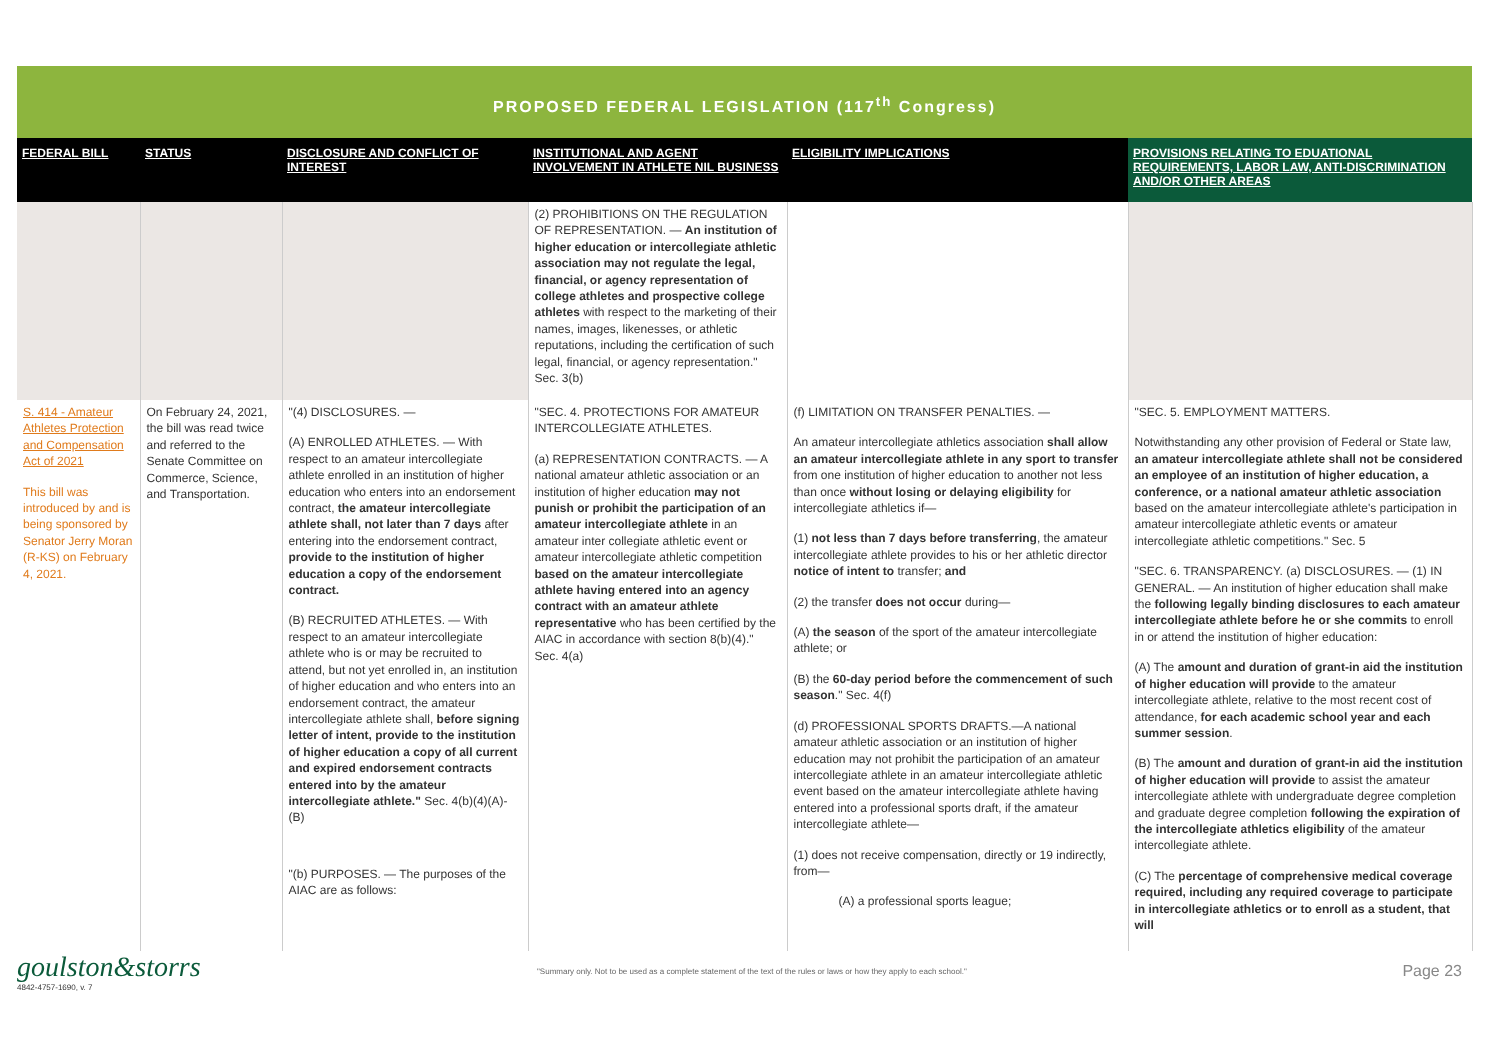PROPOSED FEDERAL LEGISLATION (117<sup>th</sup> Congress)
| FEDERAL BILL | STATUS | DISCLOSURE AND CONFLICT OF INTEREST | INSTITUTIONAL AND AGENT INVOLVEMENT IN ATHLETE NIL BUSINESS | ELIGIBILITY IMPLICATIONS | PROVISIONS RELATING TO EDUATIONAL REQUIREMENTS, LABOR LAW, ANTI-DISCRIMINATION AND/OR OTHER AREAS |
| --- | --- | --- | --- | --- | --- |
| | | | (2) PROHIBITIONS ON THE REGULATION OF REPRESENTATION. — An institution of higher education or intercollegiate athletic association may not regulate the legal, financial, or agency representation of college athletes and prospective college athletes with respect to the marketing of their names, images, likenesses, or athletic reputations, including the certification of such legal, financial, or agency representation." Sec. 3(b) | | |
| S. 414 - Amateur Athletes Protection and Compensation Act of 2021 This bill was introduced by and is being sponsored by Senator Jerry Moran (R-KS) on February 4, 2021. | On February 24, 2021, the bill was read twice and referred to the Senate Committee on Commerce, Science, and Transportation. | "(4) DISCLOSURES. — (A) ENROLLED ATHLETES. — With respect to an amateur intercollegiate athlete enrolled in an institution of higher education who enters into an endorsement contract, the amateur intercollegiate athlete shall, not later than 7 days after entering into the endorsement contract, provide to the institution of higher education a copy of the endorsement contract. (B) RECRUITED ATHLETES. — With respect to an amateur intercollegiate athlete who is or may be recruited to attend, but not yet enrolled in, an institution of higher education and who enters into an endorsement contract, the amateur intercollegiate athlete shall, before signing letter of intent, provide to the institution of higher education a copy of all current and expired endorsement contracts entered into by the amateur intercollegiate athlete." Sec. 4(b)(4)(A)-(B) "(b) PURPOSES. — The purposes of the AIAC are as follows: | "SEC. 4. PROTECTIONS FOR AMATEUR INTERCOLLEGIATE ATHLETES. (a) REPRESENTATION CONTRACTS. — A national amateur athletic association or an institution of higher education may not punish or prohibit the participation of an amateur intercollegiate athlete in an amateur inter collegiate athletic event or amateur intercollegiate athletic competition based on the amateur intercollegiate athlete having entered into an agency contract with an amateur athlete representative who has been certified by the AIAC in accordance with section 8(b)(4)." Sec. 4(a) | (f) LIMITATION ON TRANSFER PENALTIES. — An amateur intercollegiate athletics association shall allow an amateur intercollegiate athlete in any sport to transfer from one institution of higher education to another not less than once without losing or delaying eligibility for intercollegiate athletics if— (1) not less than 7 days before transferring , the amateur intercollegiate athlete provides to his or her athletic director notice of intent to transfer; and (2) the transfer does not occur during— (A) the season of the sport of the amateur intercollegiate athlete; or (B) the 60-day period before the commencement of such season ." Sec. 4(f) (d) PROFESSIONAL SPORTS DRAFTS.—A national amateur athletic association or an institution of higher education may not prohibit the participation of an amateur intercollegiate athlete in an amateur intercollegiate athletic event based on the amateur intercollegiate athlete having entered into a professional sports draft, if the amateur intercollegiate athlete— (1) does not receive compensation, directly or 19 indirectly, from— (A) a professional sports league; | "SEC. 5. EMPLOYMENT MATTERS. Notwithstanding any other provision of Federal or State law, an amateur intercollegiate athlete shall not be considered an employee of an institution of higher education, a conference, or a national amateur athletic association based on the amateur intercollegiate athlete's participation in amateur intercollegiate athletic events or amateur intercollegiate athletic competitions." Sec. 5 "SEC. 6. TRANSPARENCY. (a) DISCLOSURES. — (1) IN GENERAL. — An institution of higher education shall make the following legally binding disclosures to each amateur intercollegiate athlete before he or she commits to enroll in or attend the institution of higher education: (A) The amount and duration of grant-in aid the institution of higher education will provide to the amateur intercollegiate athlete, relative to the most recent cost of attendance, for each academic school year and each summer session . (B) The amount and duration of grant-in aid the institution of higher education will provide to assist the amateur intercollegiate athlete with undergraduate degree completion and graduate degree completion following the expiration of the intercollegiate athletics eligibility of the amateur intercollegiate athlete. (C) The percentage of comprehensive medical coverage required, including any required coverage to participate in intercollegiate athletics or to enroll as a student, that will |
goulston&storrs
4842-4757-1690, v. 7
"Summary only. Not to be used as a complete statement of the text of the rules or laws or how they apply to each school."
Page 23